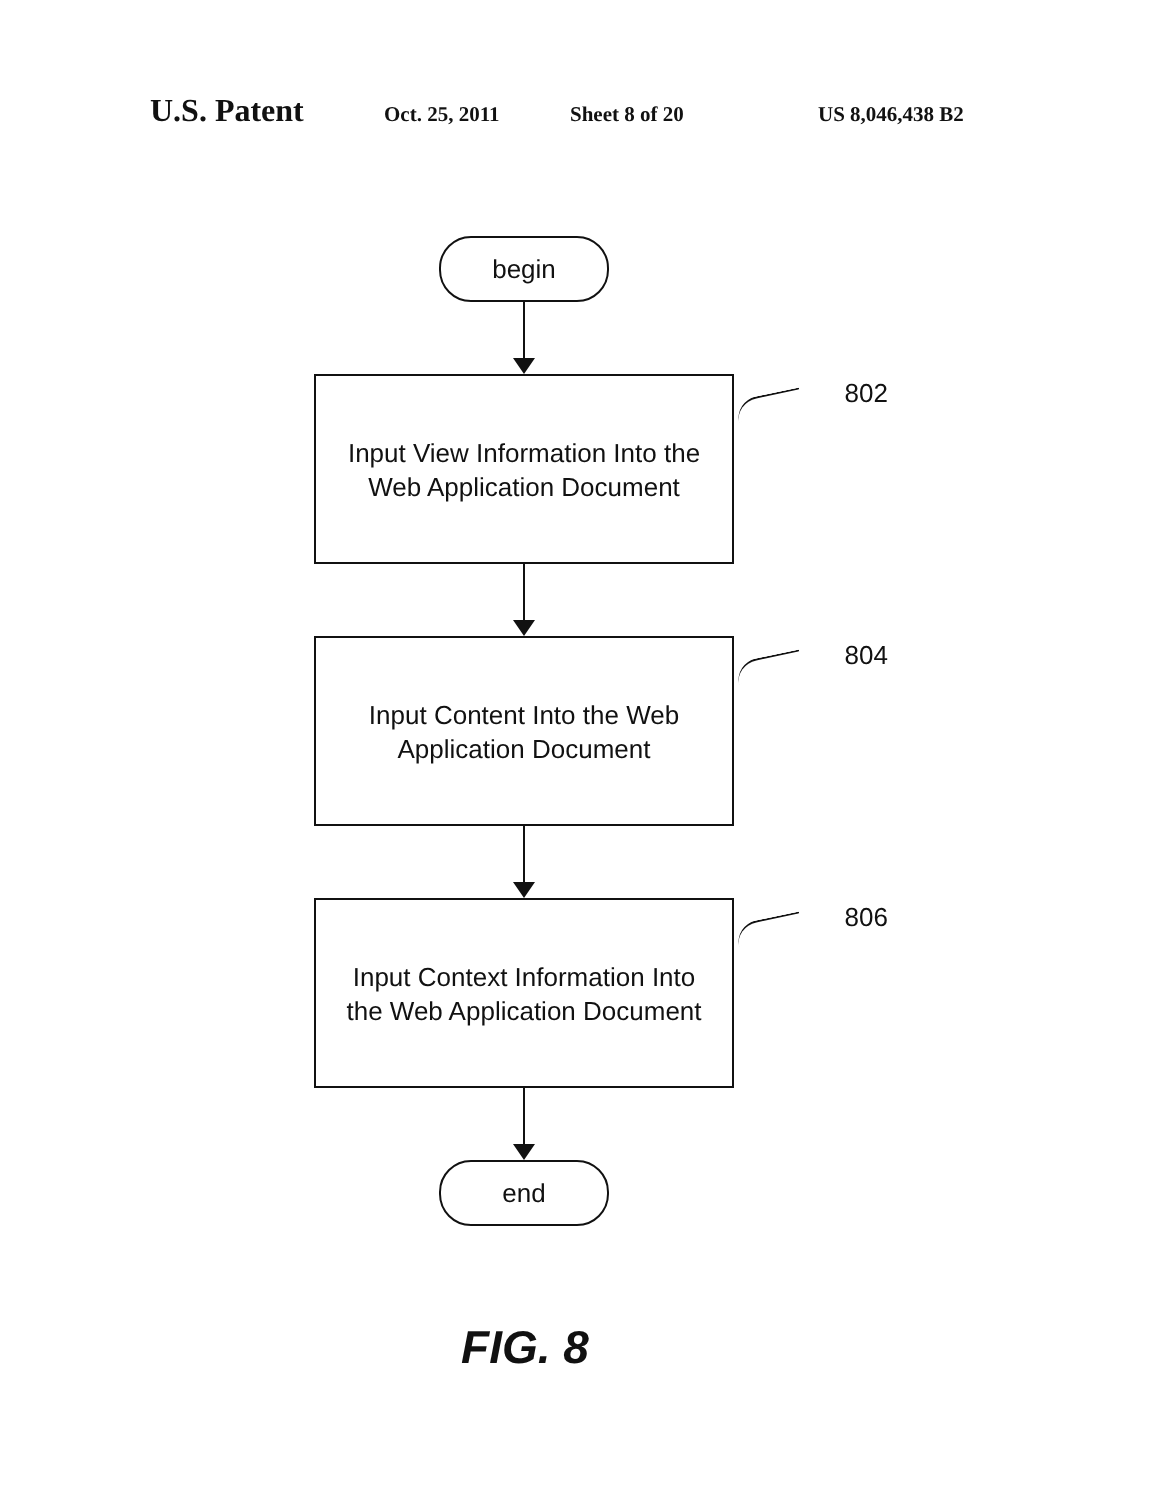U.S. Patent Oct. 25, 2011 Sheet 8 of 20 US 8,046,438 B2
begin
Input View Information Into the
Web Application Document
802
Input Content Into the Web
Application Document
804
Input Context Information Into
the Web Application Document
806
end
FIG. 8